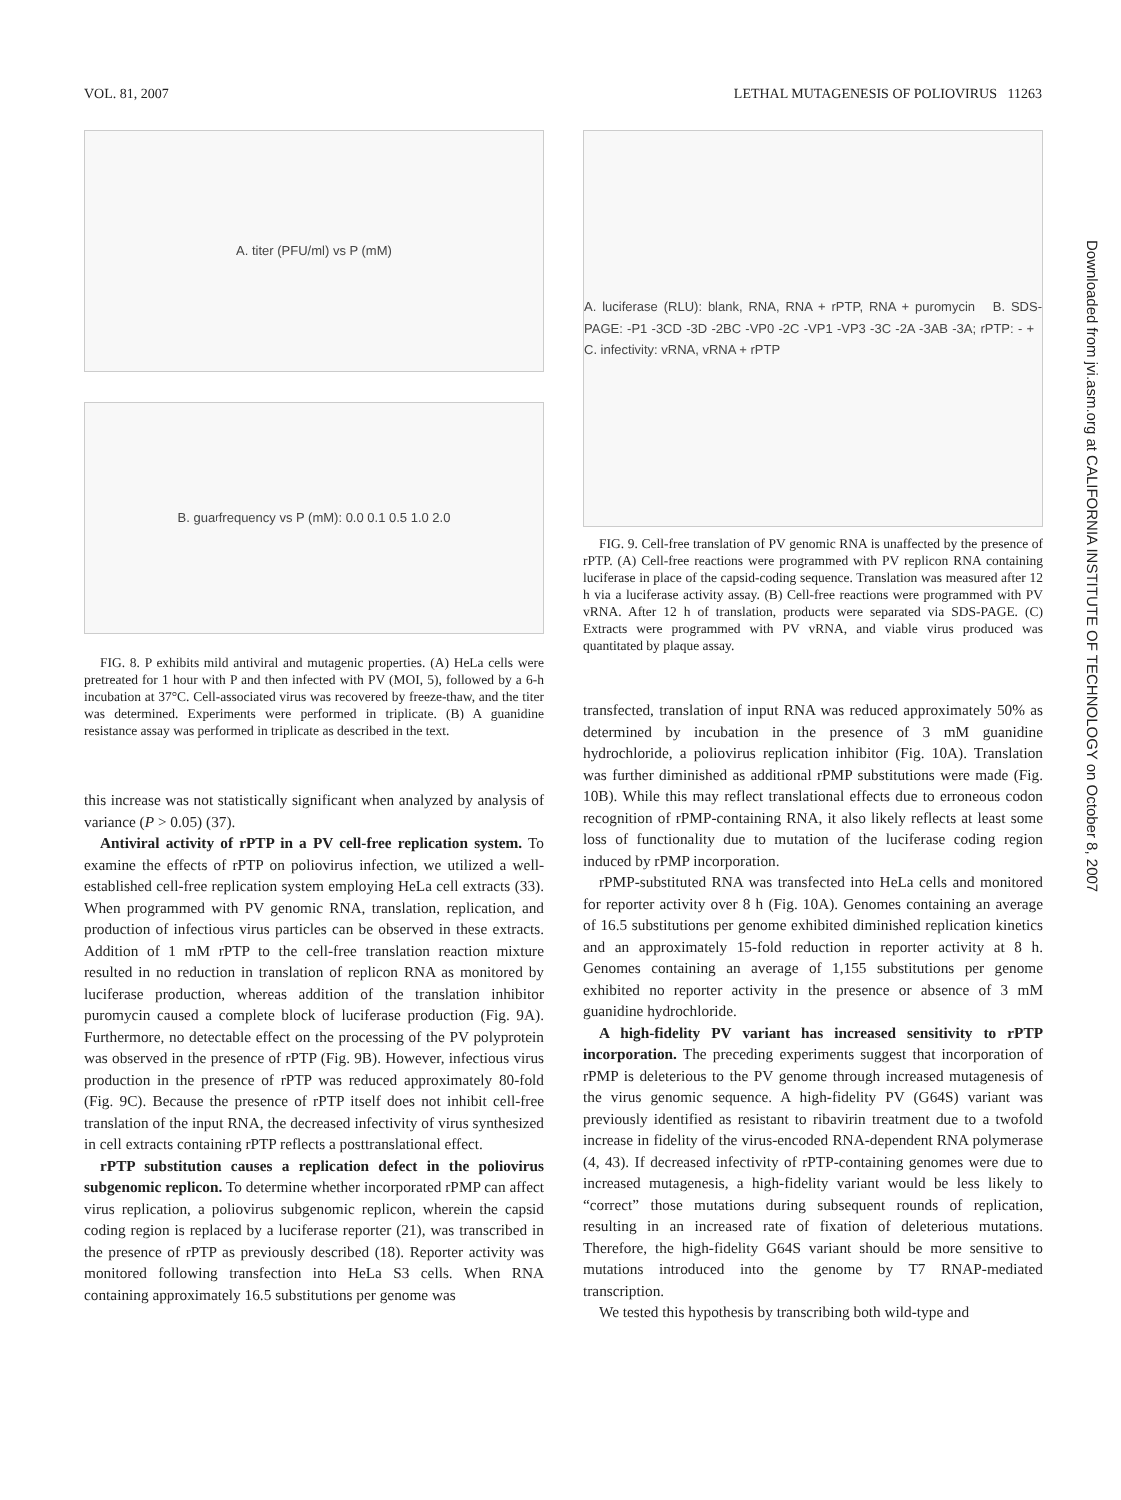VOL. 81, 2007 LETHAL MUTAGENESIS OF POLIOVIRUS 11263
A. titer (PFU/ml) vs P (mM)
B. gua<sup>r</sup> frequency vs P (mM): 0.0 0.1 0.5 1.0 2.0
FIG. 8. P exhibits mild antiviral and mutagenic properties. (A) HeLa cells were pretreated for 1 hour with P and then infected with PV (MOI, 5), followed by a 6-h incubation at 37°C. Cell-associated virus was recovered by freeze-thaw, and the titer was determined. Experiments were performed in triplicate. (B) A guanidine resistance assay was performed in triplicate as described in the text.
this increase was not statistically significant when analyzed by analysis of variance (P > 0.05) (37).
Antiviral activity of rPTP in a PV cell-free replication system. To examine the effects of rPTP on poliovirus infection, we utilized a well-established cell-free replication system employing HeLa cell extracts (33). When programmed with PV genomic RNA, translation, replication, and production of infectious virus particles can be observed in these extracts. Addition of 1 mM rPTP to the cell-free translation reaction mixture resulted in no reduction in translation of replicon RNA as monitored by luciferase production, whereas addition of the translation inhibitor puromycin caused a complete block of luciferase production (Fig. 9A). Furthermore, no detectable effect on the processing of the PV polyprotein was observed in the presence of rPTP (Fig. 9B). However, infectious virus production in the presence of rPTP was reduced approximately 80-fold (Fig. 9C). Because the presence of rPTP itself does not inhibit cell-free translation of the input RNA, the decreased infectivity of virus synthesized in cell extracts containing rPTP reflects a posttranslational effect.
rPTP substitution causes a replication defect in the poliovirus subgenomic replicon. To determine whether incorporated rPMP can affect virus replication, a poliovirus subgenomic replicon, wherein the capsid coding region is replaced by a luciferase reporter (21), was transcribed in the presence of rPTP as previously described (18). Reporter activity was monitored following transfection into HeLa S3 cells. When RNA containing approximately 16.5 substitutions per genome was
A. luciferase (RLU): blank, RNA, RNA + rPTP, RNA + puromycin B. SDS-PAGE: -P1 -3CD -3D -2BC -VP0 -2C -VP1 -VP3 -3C -2A -3AB -3A; rPTP: - + C. infectivity: vRNA, vRNA + rPTP
FIG. 9. Cell-free translation of PV genomic RNA is unaffected by the presence of rPTP. (A) Cell-free reactions were programmed with PV replicon RNA containing luciferase in place of the capsid-coding sequence. Translation was measured after 12 h via a luciferase activity assay. (B) Cell-free reactions were programmed with PV vRNA. After 12 h of translation, products were separated via SDS-PAGE. (C) Extracts were programmed with PV vRNA, and viable virus produced was quantitated by plaque assay.
transfected, translation of input RNA was reduced approximately 50% as determined by incubation in the presence of 3 mM guanidine hydrochloride, a poliovirus replication inhibitor (Fig. 10A). Translation was further diminished as additional rPMP substitutions were made (Fig. 10B). While this may reflect translational effects due to erroneous codon recognition of rPMP-containing RNA, it also likely reflects at least some loss of functionality due to mutation of the luciferase coding region induced by rPMP incorporation.
rPMP-substituted RNA was transfected into HeLa cells and monitored for reporter activity over 8 h (Fig. 10A). Genomes containing an average of 16.5 substitutions per genome exhibited diminished replication kinetics and an approximately 15-fold reduction in reporter activity at 8 h. Genomes containing an average of 1,155 substitutions per genome exhibited no reporter activity in the presence or absence of 3 mM guanidine hydrochloride.
A high-fidelity PV variant has increased sensitivity to rPTP incorporation. The preceding experiments suggest that incorporation of rPMP is deleterious to the PV genome through increased mutagenesis of the virus genomic sequence. A high-fidelity PV (G64S) variant was previously identified as resistant to ribavirin treatment due to a twofold increase in fidelity of the virus-encoded RNA-dependent RNA polymerase (4, 43). If decreased infectivity of rPTP-containing genomes were due to increased mutagenesis, a high-fidelity variant would be less likely to “correct” those mutations during subsequent rounds of replication, resulting in an increased rate of fixation of deleterious mutations. Therefore, the high-fidelity G64S variant should be more sensitive to mutations introduced into the genome by T7 RNAP-mediated transcription.
We tested this hypothesis by transcribing both wild-type and
Downloaded from jvi.asm.org at CALIFORNIA INSTITUTE OF TECHNOLOGY on October 8, 2007